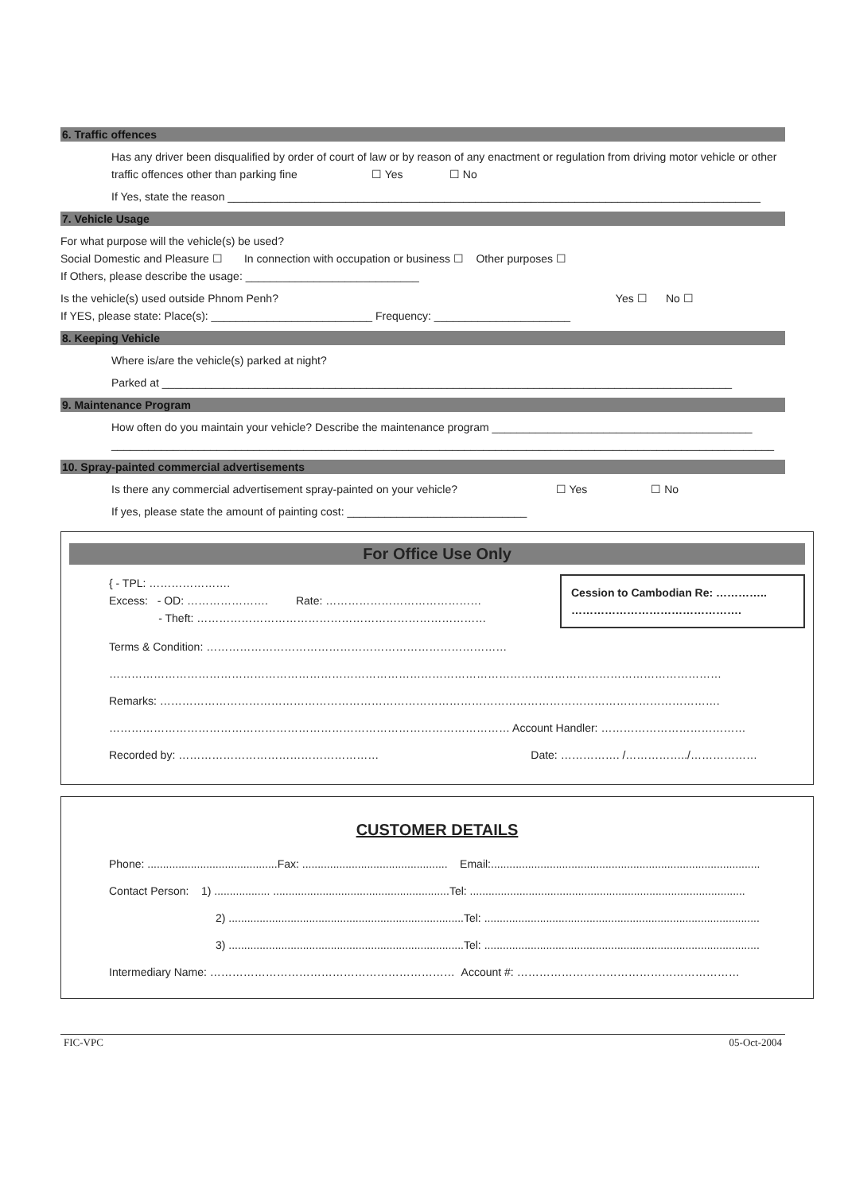6. Traffic offences
Has any driver been disqualified by order of court of law or by reason of any enactment or regulation from driving motor vehicle or other traffic offences other than parking fine ☐ Yes ☐ No
If Yes, state the reason ______________________________________________________________________________________
7. Vehicle Usage
For what purpose will the vehicle(s) be used?
Social Domestic and Pleasure ☐ In connection with occupation or business ☐ Other purposes ☐
If Others, please describe the usage: ____________________________
Is the vehicle(s) used outside Phnom Penh? Yes ☐ No ☐
If YES, please state: Place(s): __________________________ Frequency: ______________________
8. Keeping Vehicle
Where is/are the vehicle(s) parked at night?
Parked at ____________________________________________________________________________________________
9. Maintenance Program
How often do you maintain your vehicle? Describe the maintenance program __________________________________________
___________________________________________________________________________________________________________
10. Spray-painted commercial advertisements
Is there any commercial advertisement spray-painted on your vehicle? ☐ Yes ☐ No
If yes, please state the amount of painting cost: _____________________________
For Office Use Only
{ - TPL: ………………….
Excess: - OD: …………………. Rate: ……………………………………
- Theft: ……………………………………………………………………
Cession to Cambodian Re: …………..
……………………………………….
Terms & Condition: ………………………………………………………………………
…………………………………………………………………………………………………………………………………………………
Remarks: …………………………………………………………………………………………………………………………………….
……………………………………………………………………………………………… Account Handler: …………………………………
Recorded by: ……………………………………………… Date: ……………. /……………../………………
CUSTOMER DETAILS
Phone: ..........................................Fax: ............................................... Email:.......................................................................................
Contact Person: 1) .................. .........................................................Tel: .........................................................................................
2) ............................................................................Tel: .........................................................................................
3) ............................................................................Tel: .........................................................................................
Intermediary Name: ………………………………………………………… Account #: ……………………………………………………
FIC-VPC 05-Oct-2004